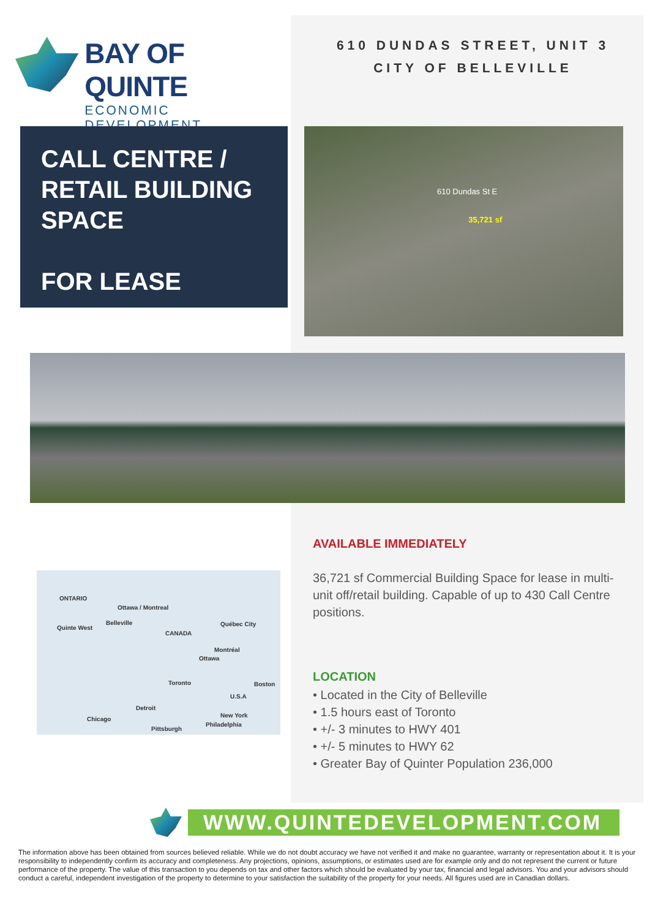BAY OF QUINTE
ECONOMIC DEVELOPMENT
610 DUNDAS STREET, UNIT 3
CITY OF BELLEVILLE
CALL CENTRE /
RETAIL BUILDING
SPACE
FOR LEASE
610 Dundas St E 35,721 sf
ONTARIO
Ottawa / Montreal
Quinte West
Belleville
CANADA
Québec City
Montréal
Ottawa
Toronto Boston
U.S.A
Detroit
Chicago
New York
Philadelphia
Pittsburgh
AVAILABLE IMMEDIATELY
36,721 sf Commercial Building Space for lease in multi-unit off/retail building. Capable of up to 430 Call Centre positions.
LOCATION
• Located in the City of Belleville
• 1.5 hours east of Toronto
• +/- 3 minutes to HWY 401
• +/- 5 minutes to HWY 62
• Greater Bay of Quinter Population 236,000
WWW.QUINTEDEVELOPMENT.COM
The information above has been obtained from sources believed reliable. While we do not doubt accuracy we have not verified it and make no guarantee, warranty or representation about it. It is your responsibility to independently confirm its accuracy and completeness. Any projections, opinions, assumptions, or estimates used are for example only and do not represent the current or future performance of the property. The value of this transaction to you depends on tax and other factors which should be evaluated by your tax, financial and legal advisors. You and your advisors should conduct a careful, independent investigation of the property to determine to your satisfaction the suitability of the property for your needs. All figures used are in Canadian dollars.